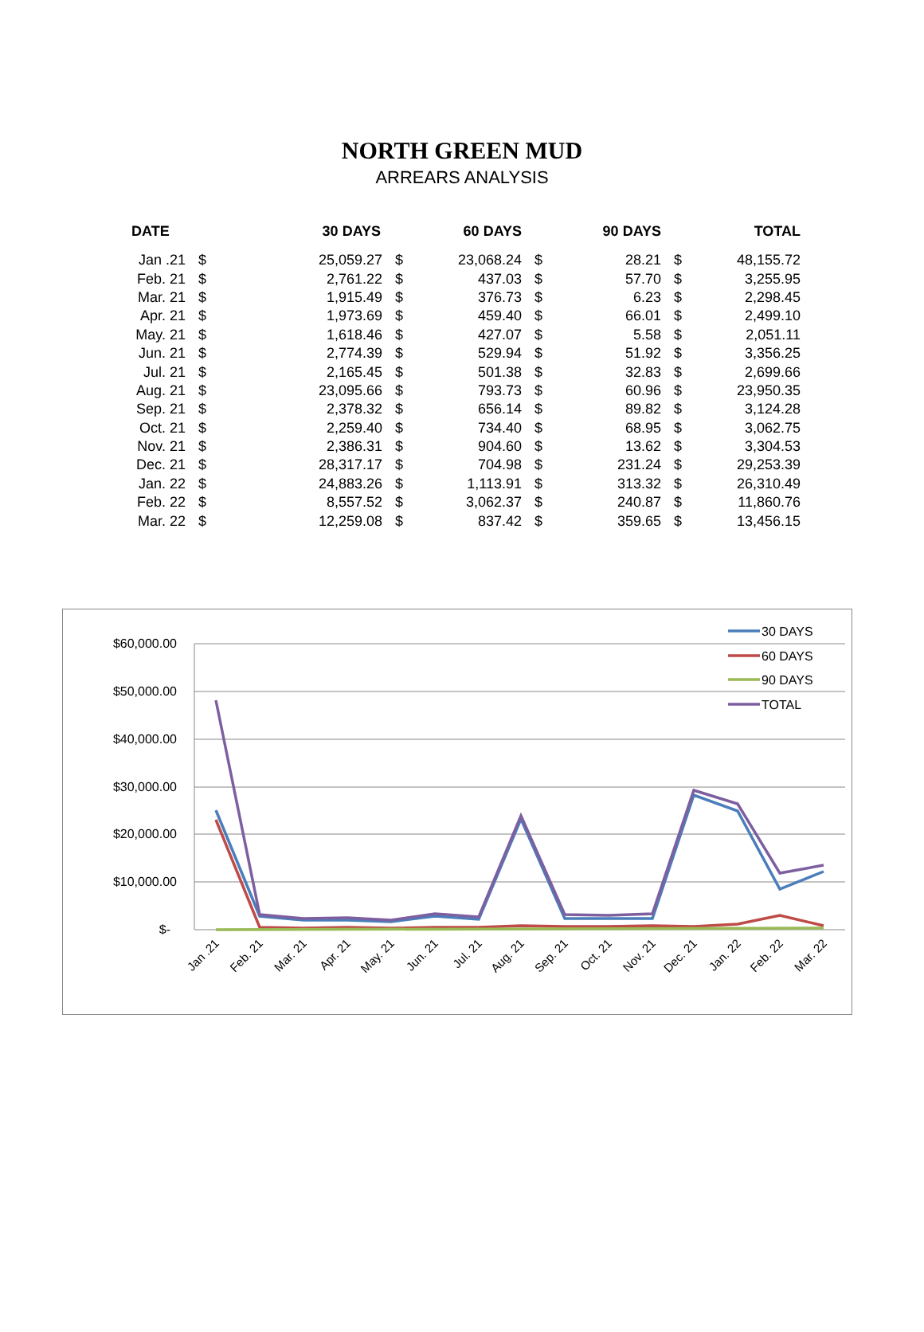NORTH GREEN MUD
ARREARS ANALYSIS
| DATE | 30 DAYS | | 60 DAYS | | 90 DAYS | | TOTAL | |
| --- | --- | --- | --- | --- | --- | --- | --- | --- |
| Jan .21 | $ | 25,059.27 | $ | 23,068.24 | $ | 28.21 | $ | 48,155.72 |
| Feb. 21 | $ | 2,761.22 | $ | 437.03 | $ | 57.70 | $ | 3,255.95 |
| Mar. 21 | $ | 1,915.49 | $ | 376.73 | $ | 6.23 | $ | 2,298.45 |
| Apr. 21 | $ | 1,973.69 | $ | 459.40 | $ | 66.01 | $ | 2,499.10 |
| May. 21 | $ | 1,618.46 | $ | 427.07 | $ | 5.58 | $ | 2,051.11 |
| Jun. 21 | $ | 2,774.39 | $ | 529.94 | $ | 51.92 | $ | 3,356.25 |
| Jul. 21 | $ | 2,165.45 | $ | 501.38 | $ | 32.83 | $ | 2,699.66 |
| Aug. 21 | $ | 23,095.66 | $ | 793.73 | $ | 60.96 | $ | 23,950.35 |
| Sep. 21 | $ | 2,378.32 | $ | 656.14 | $ | 89.82 | $ | 3,124.28 |
| Oct. 21 | $ | 2,259.40 | $ | 734.40 | $ | 68.95 | $ | 3,062.75 |
| Nov. 21 | $ | 2,386.31 | $ | 904.60 | $ | 13.62 | $ | 3,304.53 |
| Dec. 21 | $ | 28,317.17 | $ | 704.98 | $ | 231.24 | $ | 29,253.39 |
| Jan. 22 | $ | 24,883.26 | $ | 1,113.91 | $ | 313.32 | $ | 26,310.49 |
| Feb. 22 | $ | 8,557.52 | $ | 3,062.37 | $ | 240.87 | $ | 11,860.76 |
| Mar. 22 | $ | 12,259.08 | $ | 837.42 | $ | 359.65 | $ | 13,456.15 |
$60,000.00
$50,000.00
$40,000.00
$30,000.00
$20,000.00
$10,000.00
$-
30 DAYS
60 DAYS
90 DAYS
TOTAL
Jan .21
Feb. 21
Mar. 21
Apr. 21
May. 21
Jun. 21
Jul. 21
Aug. 21
Sep. 21
Oct. 21
Nov. 21
Dec. 21
Jan. 22
Feb. 22
Mar. 22